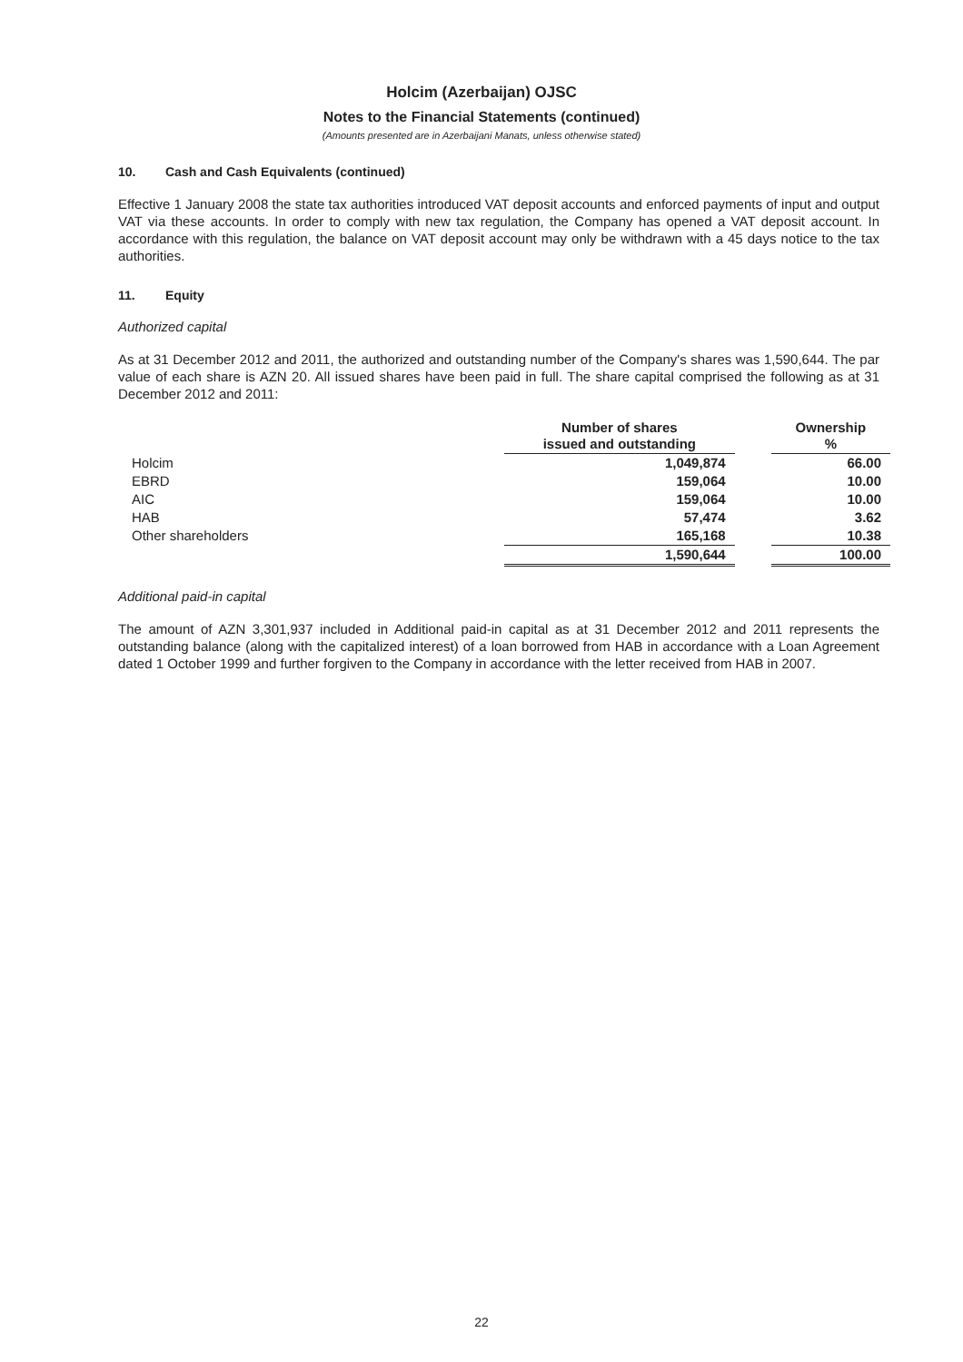Holcim (Azerbaijan) OJSC
Notes to the Financial Statements (continued)
(Amounts presented are in Azerbaijani Manats, unless otherwise stated)
10. Cash and Cash Equivalents (continued)
Effective 1 January 2008 the state tax authorities introduced VAT deposit accounts and enforced payments of input and output VAT via these accounts. In order to comply with new tax regulation, the Company has opened a VAT deposit account. In accordance with this regulation, the balance on VAT deposit account may only be withdrawn with a 45 days notice to the tax authorities.
11. Equity
Authorized capital
As at 31 December 2012 and 2011, the authorized and outstanding number of the Company's shares was 1,590,644. The par value of each share is AZN 20. All issued shares have been paid in full. The share capital comprised the following as at 31 December 2012 and 2011:
| | Number of shares issued and outstanding | | Ownership % |
| --- | --- | --- | --- |
| Holcim | 1,049,874 | | 66.00 |
| EBRD | 159,064 | | 10.00 |
| AIC | 159,064 | | 10.00 |
| HAB | 57,474 | | 3.62 |
| Other shareholders | 165,168 | | 10.38 |
| | 1,590,644 | | 100.00 |
Additional paid-in capital
The amount of AZN 3,301,937 included in Additional paid-in capital as at 31 December 2012 and 2011 represents the outstanding balance (along with the capitalized interest) of a loan borrowed from HAB in accordance with a Loan Agreement dated 1 October 1999 and further forgiven to the Company in accordance with the letter received from HAB in 2007.
22